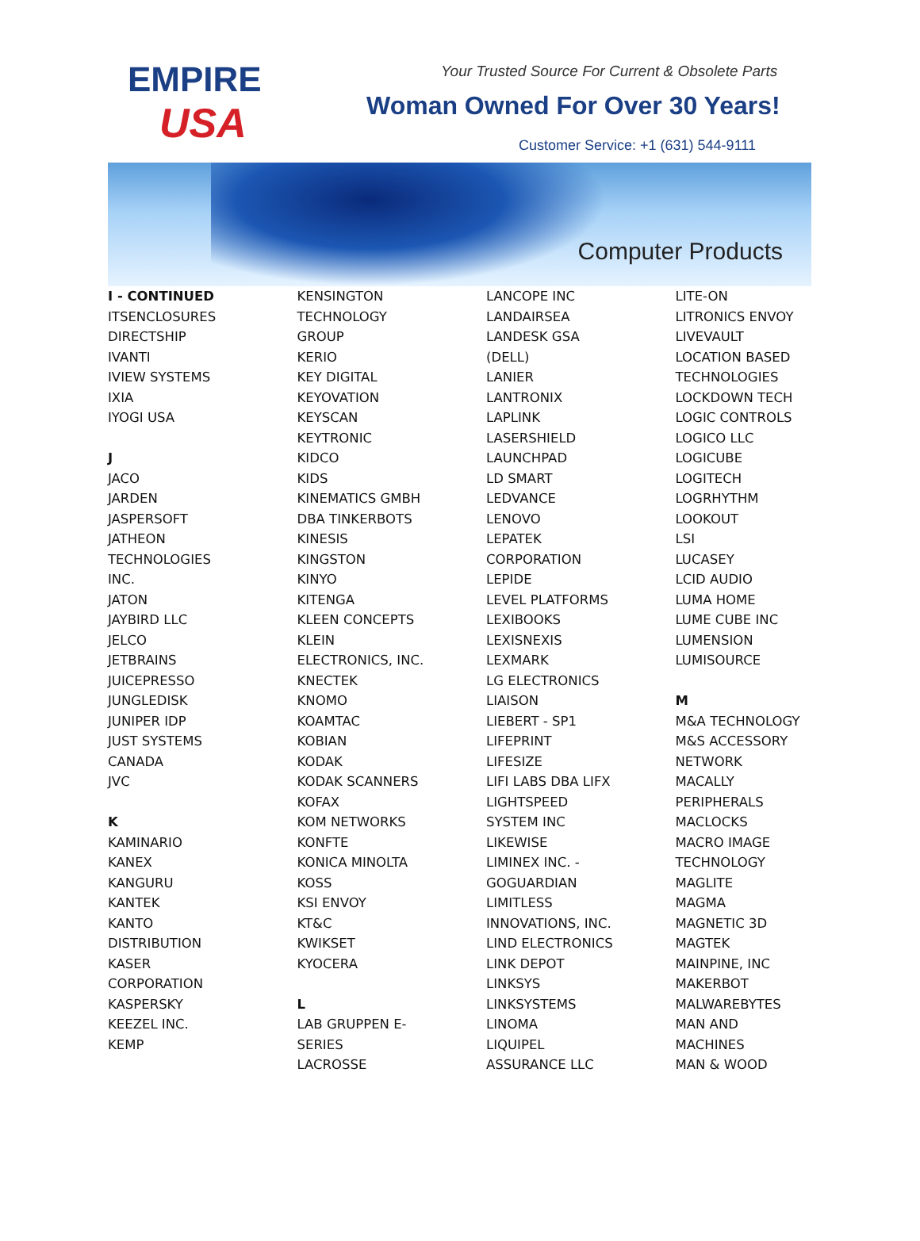EMPIRE
USA
Your Trusted Source For Current & Obsolete Parts
Woman Owned For Over 30 Years!
Customer Service: +1 (631) 544-9111
Computer Products
I - CONTINUED
ITSENCLOSURES
DIRECTSHIP
IVANTI
IVIEW SYSTEMS
IXIA
IYOGI USA
J
JACO
JARDEN
JASPERSOFT
JATHEON
TECHNOLOGIES
INC.
JATON
JAYBIRD LLC
JELCO
JETBRAINS
JUICEPRESSO
JUNGLEDISK
JUNIPER IDP
JUST SYSTEMS
CANADA
JVC
K
KAMINARIO
KANEX
KANGURU
KANTEK
KANTO
DISTRIBUTION
KASER
CORPORATION
KASPERSKY
KEEZEL INC.
KEMP
KENSINGTON
TECHNOLOGY
GROUP
KERIO
KEY DIGITAL
KEYOVATION
KEYSCAN
KEYTRONIC
KIDCO
KIDS
KINEMATICS GMBH
DBA TINKERBOTS
KINESIS
KINGSTON
KINYO
KITENGA
KLEEN CONCEPTS
KLEIN
ELECTRONICS, INC.
KNECTEK
KNOMO
KOAMTAC
KOBIAN
KODAK
KODAK SCANNERS
KOFAX
KOM NETWORKS
KONFTE
KONICA MINOLTA
KOSS
KSI ENVOY
KT&C
KWIKSET
KYOCERA
L
LAB GRUPPEN E-
SERIES
LACROSSE
LANCOPE INC
LANDAIRSEA
LANDESK GSA
(DELL)
LANIER
LANTRONIX
LAPLINK
LASERSHIELD
LAUNCHPAD
LD SMART
LEDVANCE
LENOVO
LEPATEK
CORPORATION
LEPIDE
LEVEL PLATFORMS
LEXIBOOKS
LEXISNEXIS
LEXMARK
LG ELECTRONICS
LIAISON
LIEBERT - SP1
LIFEPRINT
LIFESIZE
LIFI LABS DBA LIFX
LIGHTSPEED
SYSTEM INC
LIKEWISE
LIMINEX INC. -
GOGUARDIAN
LIMITLESS
INNOVATIONS, INC.
LIND ELECTRONICS
LINK DEPOT
LINKSYS
LINKSYSTEMS
LINOMA
LIQUIPEL
ASSURANCE LLC
LITE-ON
LITRONICS ENVOY
LIVEVAULT
LOCATION BASED
TECHNOLOGIES
LOCKDOWN TECH
LOGIC CONTROLS
LOGICO LLC
LOGICUBE
LOGITECH
LOGRHYTHM
LOOKOUT
LSI
LUCASEY
LCID AUDIO
LUMA HOME
LUME CUBE INC
LUMENSION
LUMISOURCE
M
M&A TECHNOLOGY
M&S ACCESSORY
NETWORK
MACALLY
PERIPHERALS
MACLOCKS
MACRO IMAGE
TECHNOLOGY
MAGLITE
MAGMA
MAGNETIC 3D
MAGTEK
MAINPINE, INC
MAKERBOT
MALWAREBYTES
MAN AND
MACHINES
MAN & WOOD